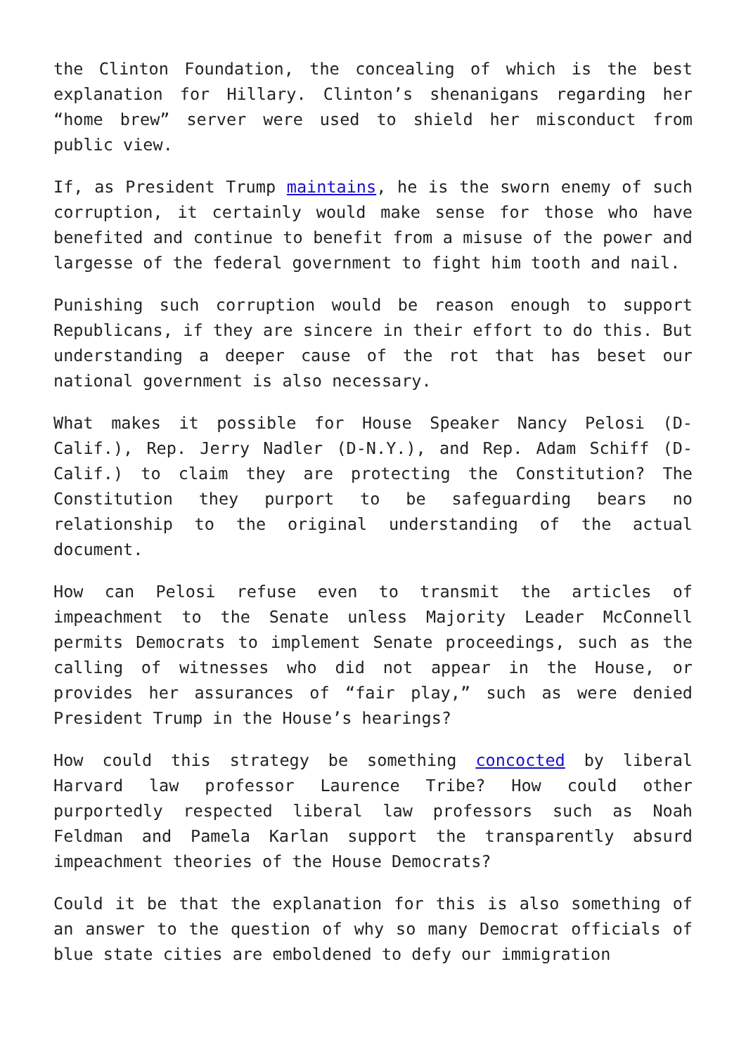the Clinton Foundation, the concealing of which is the best explanation for Hillary. Clinton’s shenanigans regarding her “home brew” server were used to shield her misconduct from public view.
If, as President Trump maintains, he is the sworn enemy of such corruption, it certainly would make sense for those who have benefited and continue to benefit from a misuse of the power and largesse of the federal government to fight him tooth and nail.
Punishing such corruption would be reason enough to support Republicans, if they are sincere in their effort to do this. But understanding a deeper cause of the rot that has beset our national government is also necessary.
What makes it possible for House Speaker Nancy Pelosi (D-Calif.), Rep. Jerry Nadler (D-N.Y.), and Rep. Adam Schiff (D-Calif.) to claim they are protecting the Constitution? The Constitution they purport to be safeguarding bears no relationship to the original understanding of the actual document.
How can Pelosi refuse even to transmit the articles of impeachment to the Senate unless Majority Leader McConnell permits Democrats to implement Senate proceedings, such as the calling of witnesses who did not appear in the House, or provides her assurances of “fair play,” such as were denied President Trump in the House’s hearings?
How could this strategy be something concocted by liberal Harvard law professor Laurence Tribe? How could other purportedly respected liberal law professors such as Noah Feldman and Pamela Karlan support the transparently absurd impeachment theories of the House Democrats?
Could it be that the explanation for this is also something of an answer to the question of why so many Democrat officials of blue state cities are emboldened to defy our immigration